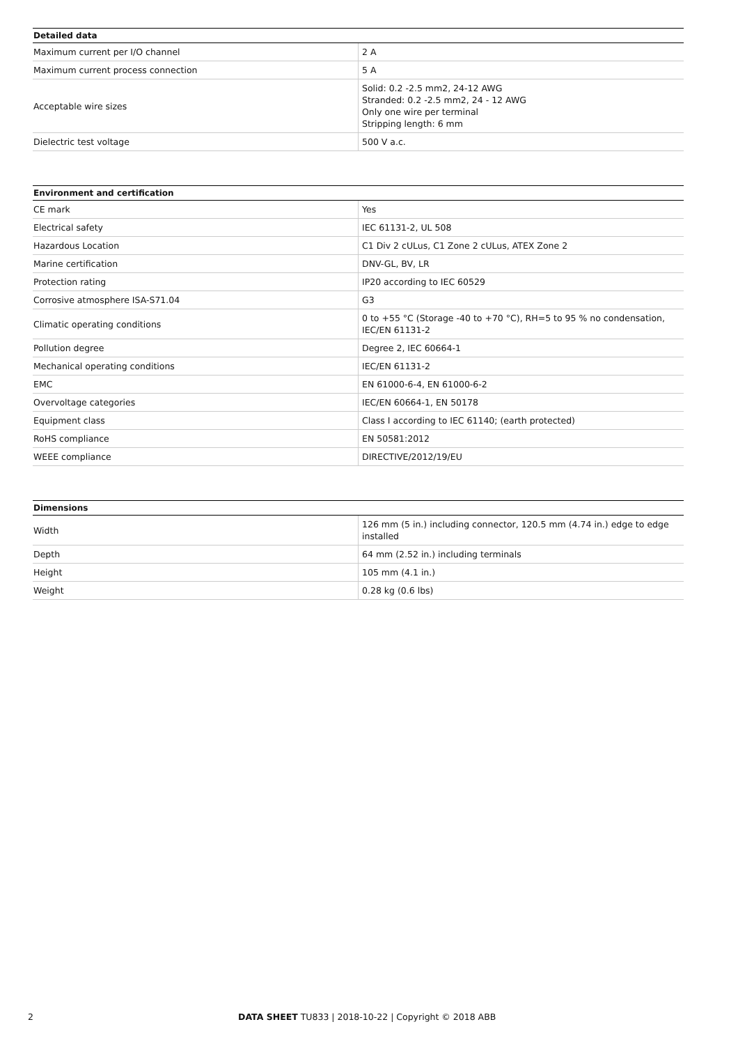| Detailed data | |
| --- | --- |
| Maximum current per I/O channel | 2 A |
| Maximum current process connection | 5 A |
| Acceptable wire sizes | Solid: 0.2 -2.5 mm2, 24-12 AWG Stranded: 0.2 -2.5 mm2, 24 - 12 AWG Only one wire per terminal Stripping length: 6 mm |
| Dielectric test voltage | 500 V a.c. |
| Environment and certification | |
| --- | --- |
| CE mark | Yes |
| Electrical safety | IEC 61131-2, UL 508 |
| Hazardous Location | C1 Div 2 cULus, C1 Zone 2 cULus, ATEX Zone 2 |
| Marine certification | DNV-GL, BV, LR |
| Protection rating | IP20 according to IEC 60529 |
| Corrosive atmosphere ISA-S71.04 | G3 |
| Climatic operating conditions | 0 to +55 °C (Storage -40 to +70 °C), RH=5 to 95 % no condensation, IEC/EN 61131-2 |
| Pollution degree | Degree 2, IEC 60664-1 |
| Mechanical operating conditions | IEC/EN 61131-2 |
| EMC | EN 61000-6-4, EN 61000-6-2 |
| Overvoltage categories | IEC/EN 60664-1, EN 50178 |
| Equipment class | Class I according to IEC 61140; (earth protected) |
| RoHS compliance | EN 50581:2012 |
| WEEE compliance | DIRECTIVE/2012/19/EU |
| Dimensions | |
| --- | --- |
| Width | 126 mm (5 in.) including connector, 120.5 mm (4.74 in.) edge to edge installed |
| Depth | 64 mm (2.52 in.) including terminals |
| Height | 105 mm (4.1 in.) |
| Weight | 0.28 kg (0.6 lbs) |
2 DATA SHEET TU833 | 2018-10-22 | Copyright © 2018 ABB